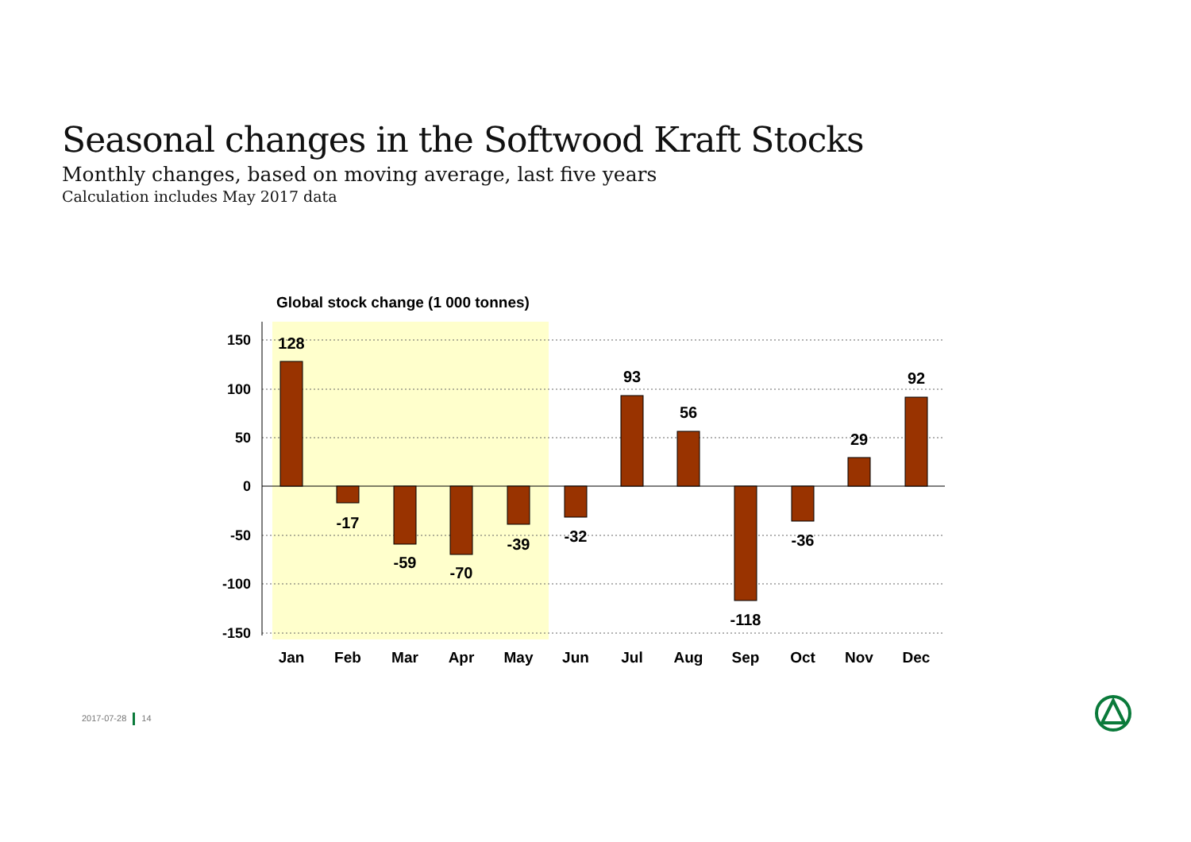Seasonal changes in the Softwood Kraft Stocks
Monthly changes, based on moving average, last five years
Calculation includes May 2017 data
Global stock change (1 000 tonnes)
150
100
50
0
-50
-100
-150
128
-17
-59
-70
-39
-32
93
56
-118
-36
29
92
Jan
Feb
Mar
Apr
May
Jun
Jul
Aug
Sep
Oct
Nov
Dec
2017-07-28 14